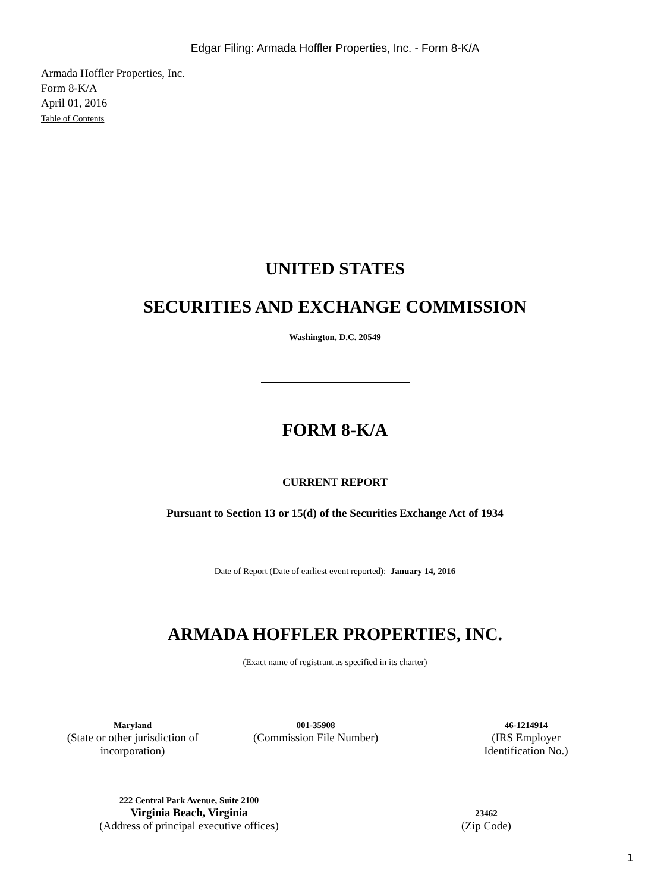Edgar Filing: Armada Hoffler Properties, Inc. - Form 8-K/A
Armada Hoffler Properties, Inc.
Form 8-K/A
April 01, 2016
Table of Contents
UNITED STATES
SECURITIES AND EXCHANGE COMMISSION
Washington, D.C. 20549
FORM 8-K/A
CURRENT REPORT
Pursuant to Section 13 or 15(d) of the Securities Exchange Act of 1934
Date of Report (Date of earliest event reported): January 14, 2016
ARMADA HOFFLER PROPERTIES, INC.
(Exact name of registrant as specified in its charter)
Maryland
(State or other jurisdiction of incorporation)
001-35908
(Commission File Number)
46-1214914
(IRS Employer Identification No.)
222 Central Park Avenue, Suite 2100
Virginia Beach, Virginia
(Address of principal executive offices)
23462
(Zip Code)
1